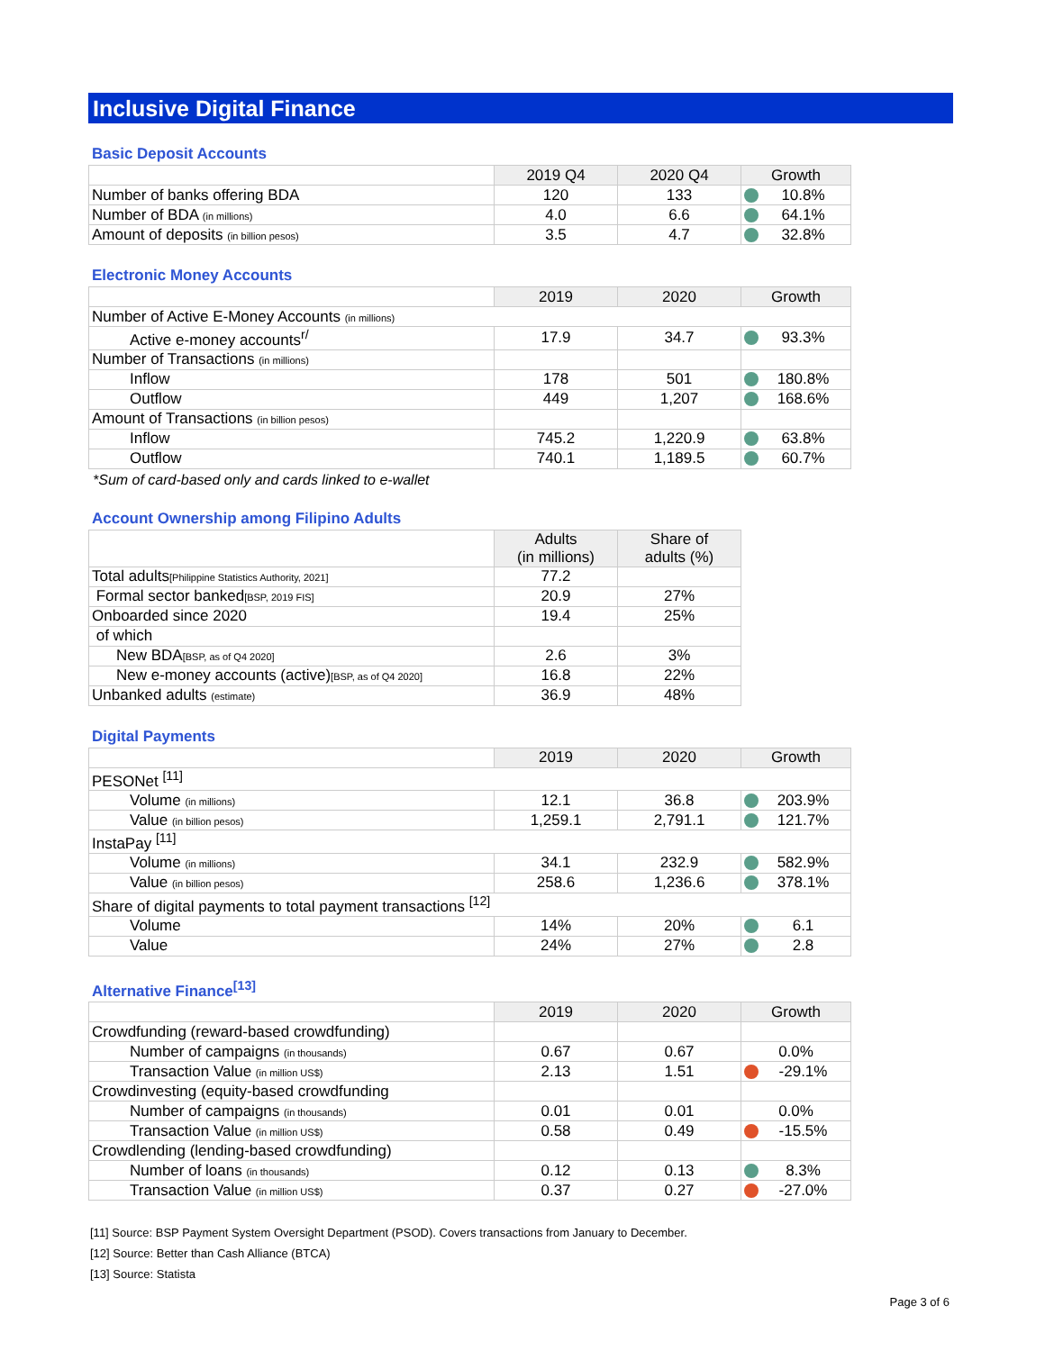Inclusive Digital Finance
Basic Deposit Accounts
| | 2019 Q4 | 2020 Q4 | Growth |
| Number of banks offering BDA | 120 | 133 | 10.8% |
| Number of BDA (in millions) | 4.0 | 6.6 | 64.1% |
| Amount of deposits (in billion pesos) | 3.5 | 4.7 | 32.8% |
Electronic Money Accounts
| | 2019 | 2020 | Growth |
| Number of Active E-Money Accounts (in millions) | | | |
| Active e-money accounts<sup>r/</sup> | 17.9 | 34.7 | 93.3% |
| Number of Transactions (in millions) | | | |
| Inflow | 178 | 501 | 180.8% |
| Outflow | 449 | 1,207 | 168.6% |
| Amount of Transactions (in billion pesos) | | | |
| Inflow | 745.2 | 1,220.9 | 63.8% |
| Outflow | 740.1 | 1,189.5 | 60.7% |
*Sum of card-based only and cards linked to e-wallet
Account Ownership among Filipino Adults
| | Adults (in millions) | Share of adults (%) |
| Total adults [Philippine Statistics Authority, 2021] | 77.2 | |
| Formal sector banked [BSP, 2019 FIS] | 20.9 | 27% |
| Onboarded since 2020 | 19.4 | 25% |
| of which | | |
| New BDA [BSP, as of Q4 2020] | 2.6 | 3% |
| New e-money accounts (active) [BSP, as of Q4 2020] | 16.8 | 22% |
| Unbanked adults (estimate) | 36.9 | 48% |
Digital Payments
| | 2019 | 2020 | Growth |
| PESONet <sup>[11]</sup> | | | |
| Volume (in millions) | 12.1 | 36.8 | 203.9% |
| Value (in billion pesos) | 1,259.1 | 2,791.1 | 121.7% |
| InstaPay <sup>[11]</sup> | | | |
| Volume (in millions) | 34.1 | 232.9 | 582.9% |
| Value (in billion pesos) | 258.6 | 1,236.6 | 378.1% |
| Share of digital payments to total payment transactions <sup>[12]</sup> | | | |
| Volume | 14% | 20% | 6.1 |
| Value | 24% | 27% | 2.8 |
Alternative Finance<sup>[13]</sup>
| | 2019 | 2020 | Growth |
| Crowdfunding (reward-based crowdfunding) | | | |
| Number of campaigns (in thousands) | 0.67 | 0.67 | 0.0% |
| Transaction Value (in million US$) | 2.13 | 1.51 | -29.1% |
| Crowdinvesting (equity-based crowdfunding | | | |
| Number of campaigns (in thousands) | 0.01 | 0.01 | 0.0% |
| Transaction Value (in million US$) | 0.58 | 0.49 | -15.5% |
| Crowdlending (lending-based crowdfunding) | | | |
| Number of loans (in thousands) | 0.12 | 0.13 | 8.3% |
| Transaction Value (in million US$) | 0.37 | 0.27 | -27.0% |
[11] Source: BSP Payment System Oversight Department (PSOD). Covers transactions from January to December.
[12] Source: Better than Cash Alliance (BTCA)
[13] Source: Statista
Page 3 of 6